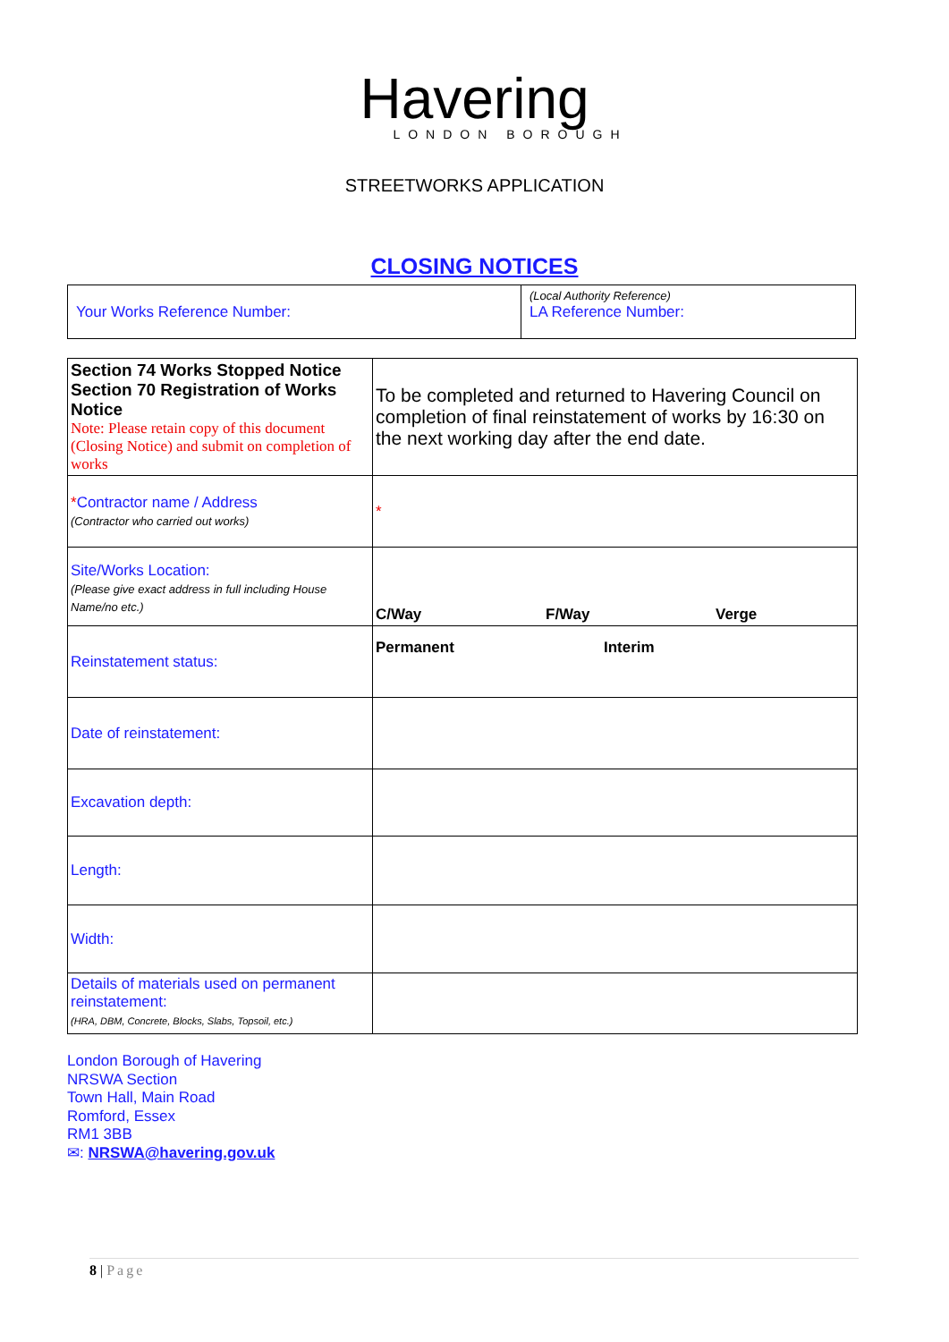Havering
LONDON BOROUGH
STREETWORKS APPLICATION
CLOSING NOTICES
| Your Works Reference Number: | (Local Authority Reference) LA Reference Number: |
| Section 74 Works Stopped Notice Section 70 Registration of Works Notice Note: Please retain copy of this document (Closing Notice) and submit on completion of works | To be completed and returned to Havering Council on completion of final reinstatement of works by 16:30 on the next working day after the end date. |
| * Contractor name / Address (Contractor who carried out works) | * |
| Site/Works Location: (Please give exact address in full including House Name/no etc.) | C/Way F/Way Verge |
| Reinstatement status: | Permanent Interim |
| Date of reinstatement: | |
| Excavation depth: | |
| Length: | |
| Width: | |
| Details of materials used on permanent reinstatement: (HRA, DBM, Concrete, Blocks, Slabs, Topsoil, etc.) | |
London Borough of Havering
NRSWA Section
Town Hall, Main Road
Romford, Essex
RM1 3BB
✉: NRSWA@havering.gov.uk
8 | Page